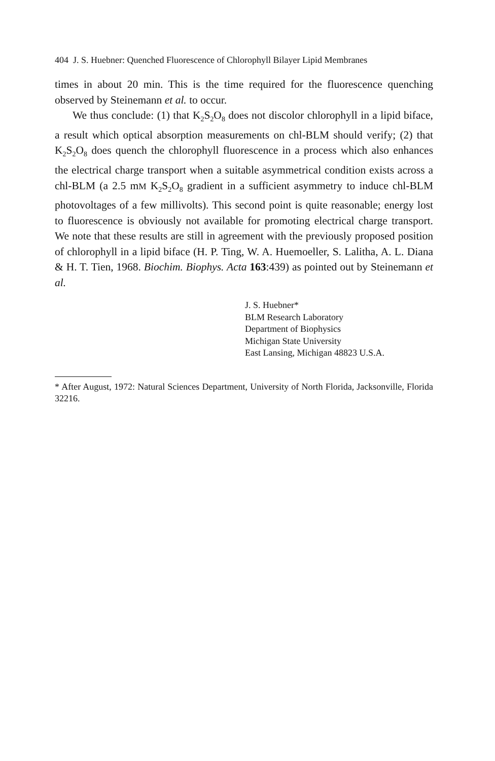404 J. S. Huebner: Quenched Fluorescence of Chlorophyll Bilayer Lipid Membranes
times in about 20 min. This is the time required for the fluorescence quenching observed by Steinemann et al. to occur.
We thus conclude: (1) that K<sub>2</sub>S<sub>2</sub>O<sub>8</sub> does not discolor chlorophyll in a lipid biface, a result which optical absorption measurements on chl-BLM should verify; (2) that K<sub>2</sub>S<sub>2</sub>O<sub>8</sub> does quench the chlorophyll fluorescence in a process which also enhances the electrical charge transport when a suitable asymmetrical condition exists across a chl-BLM (a 2.5 mM K<sub>2</sub>S<sub>2</sub>O<sub>8</sub> gradient in a sufficient asymmetry to induce chl-BLM photovoltages of a few millivolts). This second point is quite reasonable; energy lost to fluorescence is obviously not available for promoting electrical charge transport. We note that these results are still in agreement with the previously proposed position of chlorophyll in a lipid biface (H. P. Ting, W. A. Huemoeller, S. Lalitha, A. L. Diana & H. T. Tien, 1968. Biochim. Biophys. Acta 163:439) as pointed out by Steinemann et al.
J. S. Huebner*
BLM Research Laboratory
Department of Biophysics
Michigan State University
East Lansing, Michigan 48823 U.S.A.
* After August, 1972: Natural Sciences Department, University of North Florida, Jacksonville, Florida 32216.